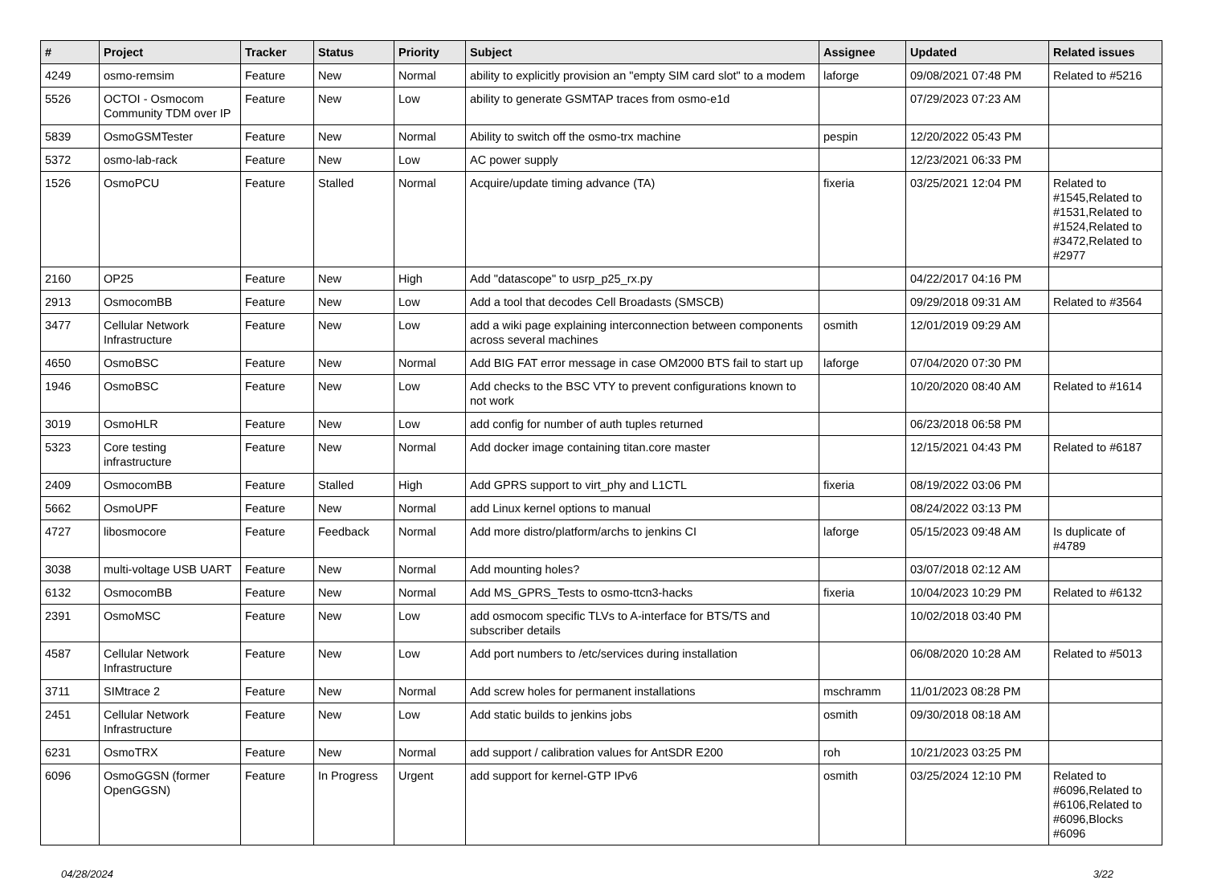| # | Project | Tracker | Status | Priority | Subject | Assignee | Updated | Related issues |
| --- | --- | --- | --- | --- | --- | --- | --- | --- |
| 4249 | osmo-remsim | Feature | New | Normal | ability to explicitly provision an "empty SIM card slot" to a modem | laforge | 09/08/2021 07:48 PM | Related to #5216 |
| 5526 | OCTOI - Osmocom Community TDM over IP | Feature | New | Low | ability to generate GSMTAP traces from osmo-e1d | | 07/29/2023 07:23 AM | |
| 5839 | OsmoGSMTester | Feature | New | Normal | Ability to switch off the osmo-trx machine | pespin | 12/20/2022 05:43 PM | |
| 5372 | osmo-lab-rack | Feature | New | Low | AC power supply | | 12/23/2021 06:33 PM | |
| 1526 | OsmoPCU | Feature | Stalled | Normal | Acquire/update timing advance (TA) | fixeria | 03/25/2021 12:04 PM | Related to #1545,Related to #1531,Related to #1524,Related to #3472,Related to #2977 |
| 2160 | OP25 | Feature | New | High | Add "datascope" to usrp_p25_rx.py | | 04/22/2017 04:16 PM | |
| 2913 | OsmocomBB | Feature | New | Low | Add a tool that decodes Cell Broadasts (SMSCB) | | 09/29/2018 09:31 AM | Related to #3564 |
| 3477 | Cellular Network Infrastructure | Feature | New | Low | add a wiki page explaining interconnection between components across several machines | osmith | 12/01/2019 09:29 AM | |
| 4650 | OsmoBSC | Feature | New | Normal | Add BIG FAT error message in case OM2000 BTS fail to start up | laforge | 07/04/2020 07:30 PM | |
| 1946 | OsmoBSC | Feature | New | Low | Add checks to the BSC VTY to prevent configurations known to not work | | 10/20/2020 08:40 AM | Related to #1614 |
| 3019 | OsmoHLR | Feature | New | Low | add config for number of auth tuples returned | | 06/23/2018 06:58 PM | |
| 5323 | Core testing infrastructure | Feature | New | Normal | Add docker image containing titan.core master | | 12/15/2021 04:43 PM | Related to #6187 |
| 2409 | OsmocomBB | Feature | Stalled | High | Add GPRS support to virt_phy and L1CTL | fixeria | 08/19/2022 03:06 PM | |
| 5662 | OsmoUPF | Feature | New | Normal | add Linux kernel options to manual | | 08/24/2022 03:13 PM | |
| 4727 | libosmocore | Feature | Feedback | Normal | Add more distro/platform/archs to jenkins CI | laforge | 05/15/2023 09:48 AM | Is duplicate of #4789 |
| 3038 | multi-voltage USB UART | Feature | New | Normal | Add mounting holes? | | 03/07/2018 02:12 AM | |
| 6132 | OsmocomBB | Feature | New | Normal | Add MS_GPRS_Tests to osmo-ttcn3-hacks | fixeria | 10/04/2023 10:29 PM | Related to #6132 |
| 2391 | OsmoMSC | Feature | New | Low | add osmocom specific TLVs to A-interface for BTS/TS and subscriber details | | 10/02/2018 03:40 PM | |
| 4587 | Cellular Network Infrastructure | Feature | New | Low | Add port numbers to /etc/services during installation | | 06/08/2020 10:28 AM | Related to #5013 |
| 3711 | SIMtrace 2 | Feature | New | Normal | Add screw holes for permanent installations | mschramm | 11/01/2023 08:28 PM | |
| 2451 | Cellular Network Infrastructure | Feature | New | Low | Add static builds to jenkins jobs | osmith | 09/30/2018 08:18 AM | |
| 6231 | OsmoTRX | Feature | New | Normal | add support / calibration values for AntSDR E200 | roh | 10/21/2023 03:25 PM | |
| 6096 | OsmoGGSN (former OpenGGSN) | Feature | In Progress | Urgent | add support for kernel-GTP IPv6 | osmith | 03/25/2024 12:10 PM | Related to #6096,Related to #6106,Related to #6096,Blocks #6096 |
04/28/2024 3/22